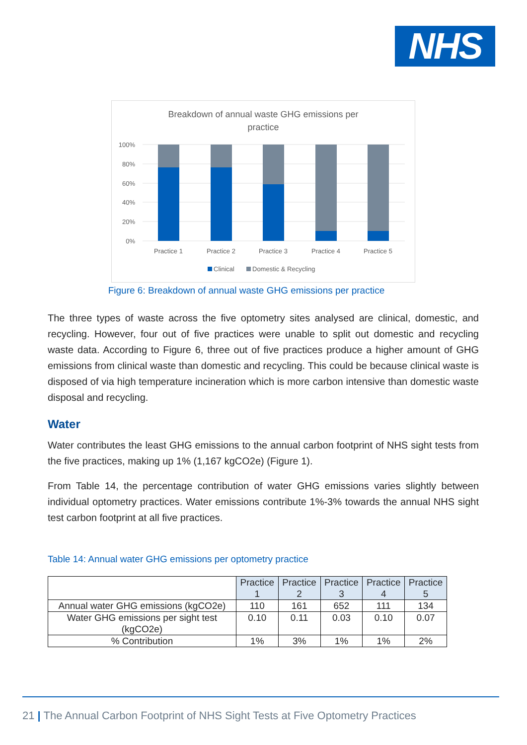NHS
Breakdown of annual waste GHG emissions per
practice
100%
80%
60%
40%
20%
0%
Practice 1
Practice 2
Practice 3
Practice 4
Practice 5
Clinical
Domestic & Recycling
Figure 6: Breakdown of annual waste GHG emissions per practice
The three types of waste across the five optometry sites analysed are clinical, domestic, and recycling. However, four out of five practices were unable to split out domestic and recycling waste data. According to Figure 6, three out of five practices produce a higher amount of GHG emissions from clinical waste than domestic and recycling. This could be because clinical waste is disposed of via high temperature incineration which is more carbon intensive than domestic waste disposal and recycling.
Water
Water contributes the least GHG emissions to the annual carbon footprint of NHS sight tests from the five practices, making up 1% (1,167 kgCO2e) (Figure 1).
From Table 14, the percentage contribution of water GHG emissions varies slightly between individual optometry practices. Water emissions contribute 1%-3% towards the annual NHS sight test carbon footprint at all five practices.
Table 14: Annual water GHG emissions per optometry practice
| | Practice 1 | Practice 2 | Practice 3 | Practice 4 | Practice 5 |
| --- | --- | --- | --- | --- | --- |
| Annual water GHG emissions (kgCO2e) | 110 | 161 | 652 | 111 | 134 |
| Water GHG emissions per sight test (kgCO2e) | 0.10 | 0.11 | 0.03 | 0.10 | 0.07 |
| % Contribution | 1% | 3% | 1% | 1% | 2% |
21 | The Annual Carbon Footprint of NHS Sight Tests at Five Optometry Practices